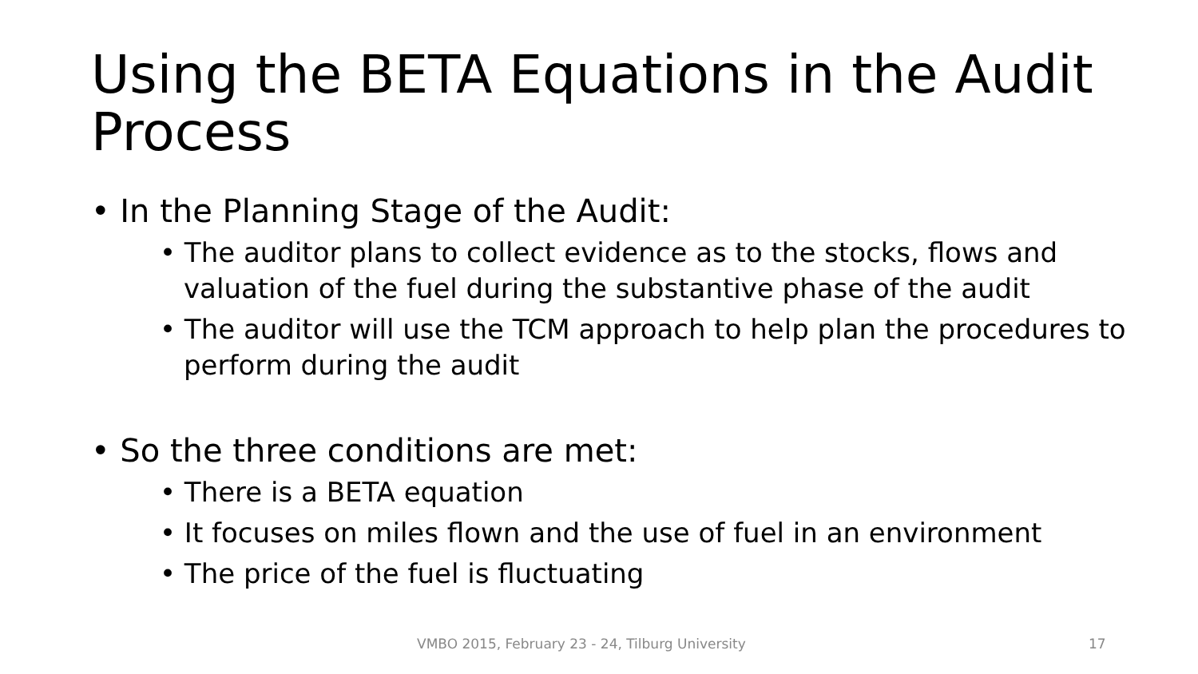Using the BETA Equations in the Audit Process
• In the Planning Stage of the Audit:
• The auditor plans to collect evidence as to the stocks, flows and valuation of the fuel during the substantive phase of the audit
• The auditor will use the TCM approach to help plan the procedures to perform during the audit
• So the three conditions are met:
• There is a BETA equation
• It focuses on miles flown and the use of fuel in an environment
• The price of the fuel is fluctuating
VMBO 2015, February 23 - 24, Tilburg University 17